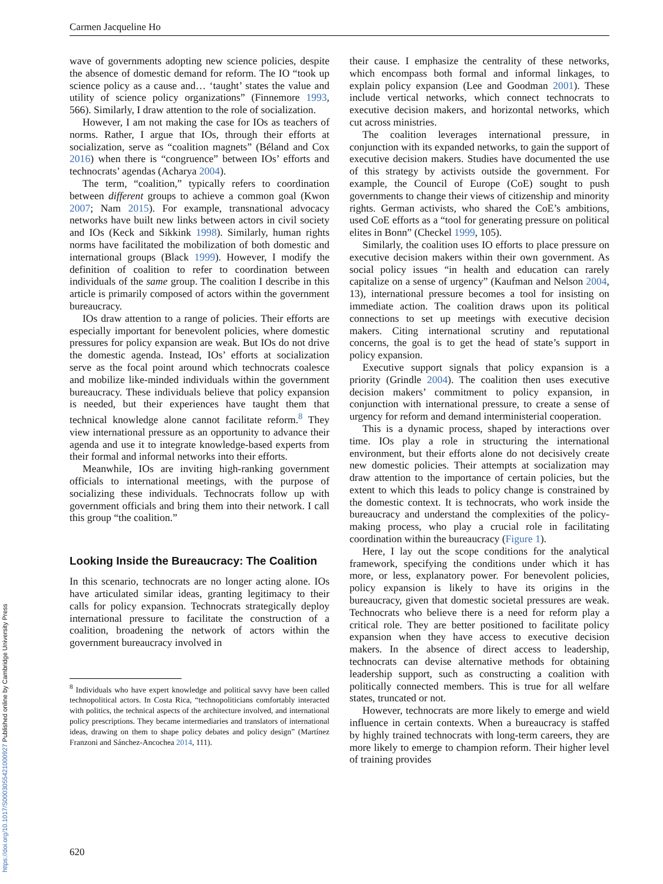Carmen Jacqueline Ho
wave of governments adopting new science policies, despite the absence of domestic demand for reform. The IO “took up science policy as a cause and… ‘taught’ states the value and utility of science policy organizations” (Finnemore 1993, 566). Similarly, I draw attention to the role of socialization.
However, I am not making the case for IOs as teachers of norms. Rather, I argue that IOs, through their efforts at socialization, serve as “coalition magnets” (Béland and Cox 2016) when there is “congruence” between IOs’ efforts and technocrats’ agendas (Acharya 2004).
The term, “coalition,” typically refers to coordination between different groups to achieve a common goal (Kwon 2007; Nam 2015). For example, transnational advocacy networks have built new links between actors in civil society and IOs (Keck and Sikkink 1998). Similarly, human rights norms have facilitated the mobilization of both domestic and international groups (Black 1999). However, I modify the definition of coalition to refer to coordination between individuals of the same group. The coalition I describe in this article is primarily composed of actors within the government bureaucracy.
IOs draw attention to a range of policies. Their efforts are especially important for benevolent policies, where domestic pressures for policy expansion are weak. But IOs do not drive the domestic agenda. Instead, IOs’ efforts at socialization serve as the focal point around which technocrats coalesce and mobilize like-minded individuals within the government bureaucracy. These individuals believe that policy expansion is needed, but their experiences have taught them that technical knowledge alone cannot facilitate reform.<sup>8</sup> They view international pressure as an opportunity to advance their agenda and use it to integrate knowledge-based experts from their formal and informal networks into their efforts.
Meanwhile, IOs are inviting high-ranking government officials to international meetings, with the purpose of socializing these individuals. Technocrats follow up with government officials and bring them into their network. I call this group “the coalition.”
Looking Inside the Bureaucracy: The Coalition
In this scenario, technocrats are no longer acting alone. IOs have articulated similar ideas, granting legitimacy to their calls for policy expansion. Technocrats strategically deploy international pressure to facilitate the construction of a coalition, broadening the network of actors within the government bureaucracy involved in
<sup>8</sup> Individuals who have expert knowledge and political savvy have been called technopolitical actors. In Costa Rica, “technopoliticians comfortably interacted with politics, the technical aspects of the architecture involved, and international policy prescriptions. They became intermediaries and translators of international ideas, drawing on them to shape policy debates and policy design” (Martínez Franzoni and Sánchez-Ancochea 2014, 111).
their cause. I emphasize the centrality of these networks, which encompass both formal and informal linkages, to explain policy expansion (Lee and Goodman 2001). These include vertical networks, which connect technocrats to executive decision makers, and horizontal networks, which cut across ministries.
The coalition leverages international pressure, in conjunction with its expanded networks, to gain the support of executive decision makers. Studies have documented the use of this strategy by activists outside the government. For example, the Council of Europe (CoE) sought to push governments to change their views of citizenship and minority rights. German activists, who shared the CoE’s ambitions, used CoE efforts as a “tool for generating pressure on political elites in Bonn” (Checkel 1999, 105).
Similarly, the coalition uses IO efforts to place pressure on executive decision makers within their own government. As social policy issues “in health and education can rarely capitalize on a sense of urgency” (Kaufman and Nelson 2004, 13), international pressure becomes a tool for insisting on immediate action. The coalition draws upon its political connections to set up meetings with executive decision makers. Citing international scrutiny and reputational concerns, the goal is to get the head of state’s support in policy expansion.
Executive support signals that policy expansion is a priority (Grindle 2004). The coalition then uses executive decision makers’ commitment to policy expansion, in conjunction with international pressure, to create a sense of urgency for reform and demand interministerial cooperation.
This is a dynamic process, shaped by interactions over time. IOs play a role in structuring the international environment, but their efforts alone do not decisively create new domestic policies. Their attempts at socialization may draw attention to the importance of certain policies, but the extent to which this leads to policy change is constrained by the domestic context. It is technocrats, who work inside the bureaucracy and understand the complexities of the policy-making process, who play a crucial role in facilitating coordination within the bureaucracy (Figure 1).
Here, I lay out the scope conditions for the analytical framework, specifying the conditions under which it has more, or less, explanatory power. For benevolent policies, policy expansion is likely to have its origins in the bureaucracy, given that domestic societal pressures are weak. Technocrats who believe there is a need for reform play a critical role. They are better positioned to facilitate policy expansion when they have access to executive decision makers. In the absence of direct access to leadership, technocrats can devise alternative methods for obtaining leadership support, such as constructing a coalition with politically connected members. This is true for all welfare states, truncated or not.
However, technocrats are more likely to emerge and wield influence in certain contexts. When a bureaucracy is staffed by highly trained technocrats with long-term careers, they are more likely to emerge to champion reform. Their higher level of training provides
620
https://doi.org/10.1017/S0003055421000927 Published online by Cambridge University Press